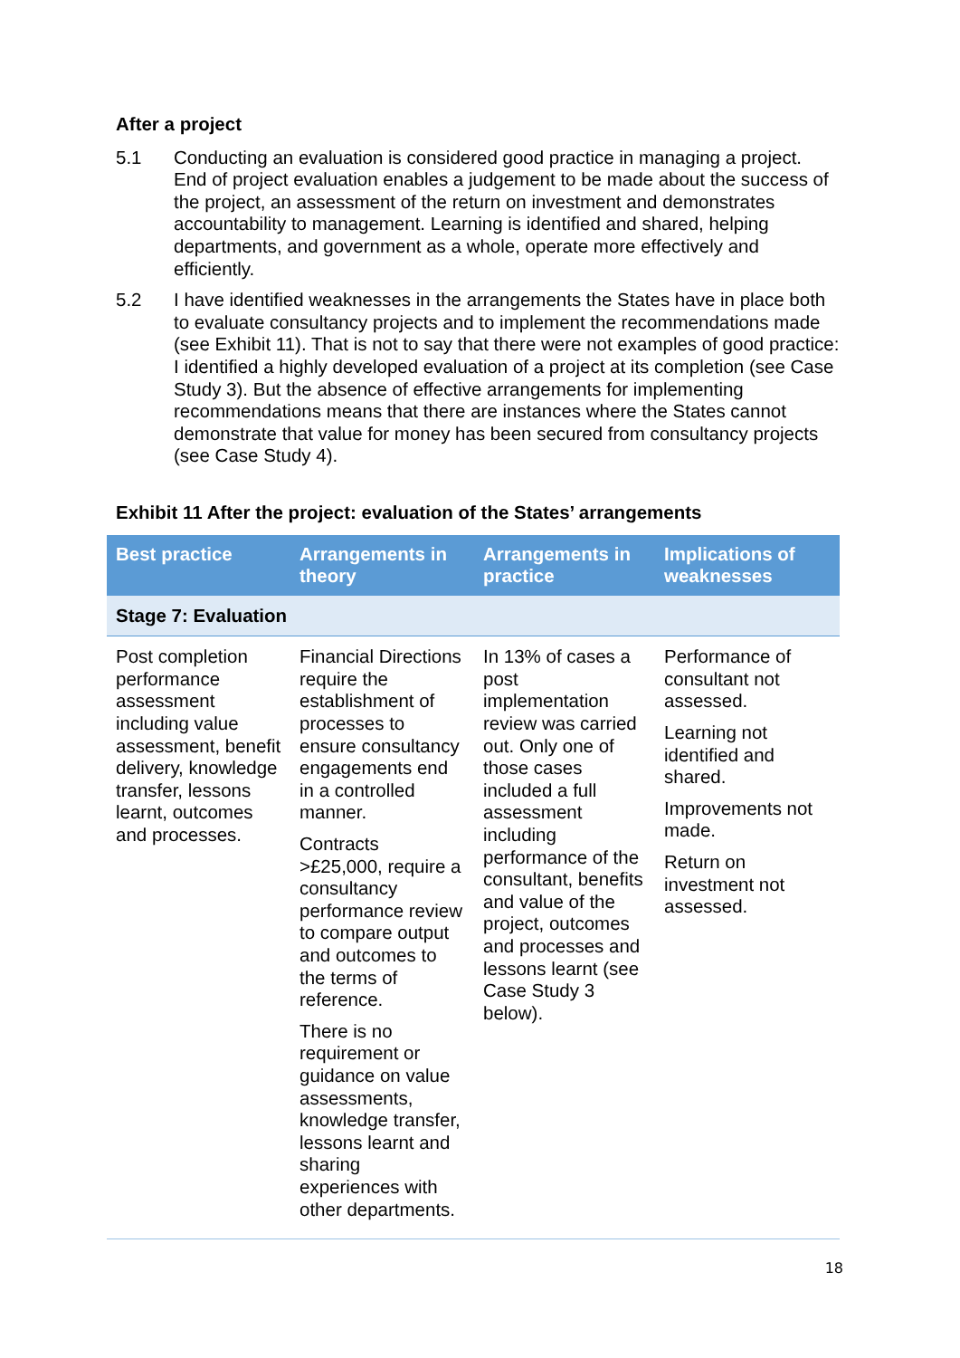After a project
5.1 Conducting an evaluation is considered good practice in managing a project. End of project evaluation enables a judgement to be made about the success of the project, an assessment of the return on investment and demonstrates accountability to management. Learning is identified and shared, helping departments, and government as a whole, operate more effectively and efficiently.
5.2 I have identified weaknesses in the arrangements the States have in place both to evaluate consultancy projects and to implement the recommendations made (see Exhibit 11). That is not to say that there were not examples of good practice: I identified a highly developed evaluation of a project at its completion (see Case Study 3). But the absence of effective arrangements for implementing recommendations means that there are instances where the States cannot demonstrate that value for money has been secured from consultancy projects (see Case Study 4).
Exhibit 11 After the project: evaluation of the States’ arrangements
| Best practice | Arrangements in theory | Arrangements in practice | Implications of weaknesses |
| --- | --- | --- | --- |
| Stage 7: Evaluation | | | |
| Post completion performance assessment including value assessment, benefit delivery, knowledge transfer, lessons learnt, outcomes and processes. | Financial Directions require the establishment of processes to ensure consultancy engagements end in a controlled manner. Contracts >£25,000, require a consultancy performance review to compare output and outcomes to the terms of reference. There is no requirement or guidance on value assessments, knowledge transfer, lessons learnt and sharing experiences with other departments. | In 13% of cases a post implementation review was carried out. Only one of those cases included a full assessment including performance of the consultant, benefits and value of the project, outcomes and processes and lessons learnt (see Case Study 3 below). | Performance of consultant not assessed. Learning not identified and shared. Improvements not made. Return on investment not assessed. |
18